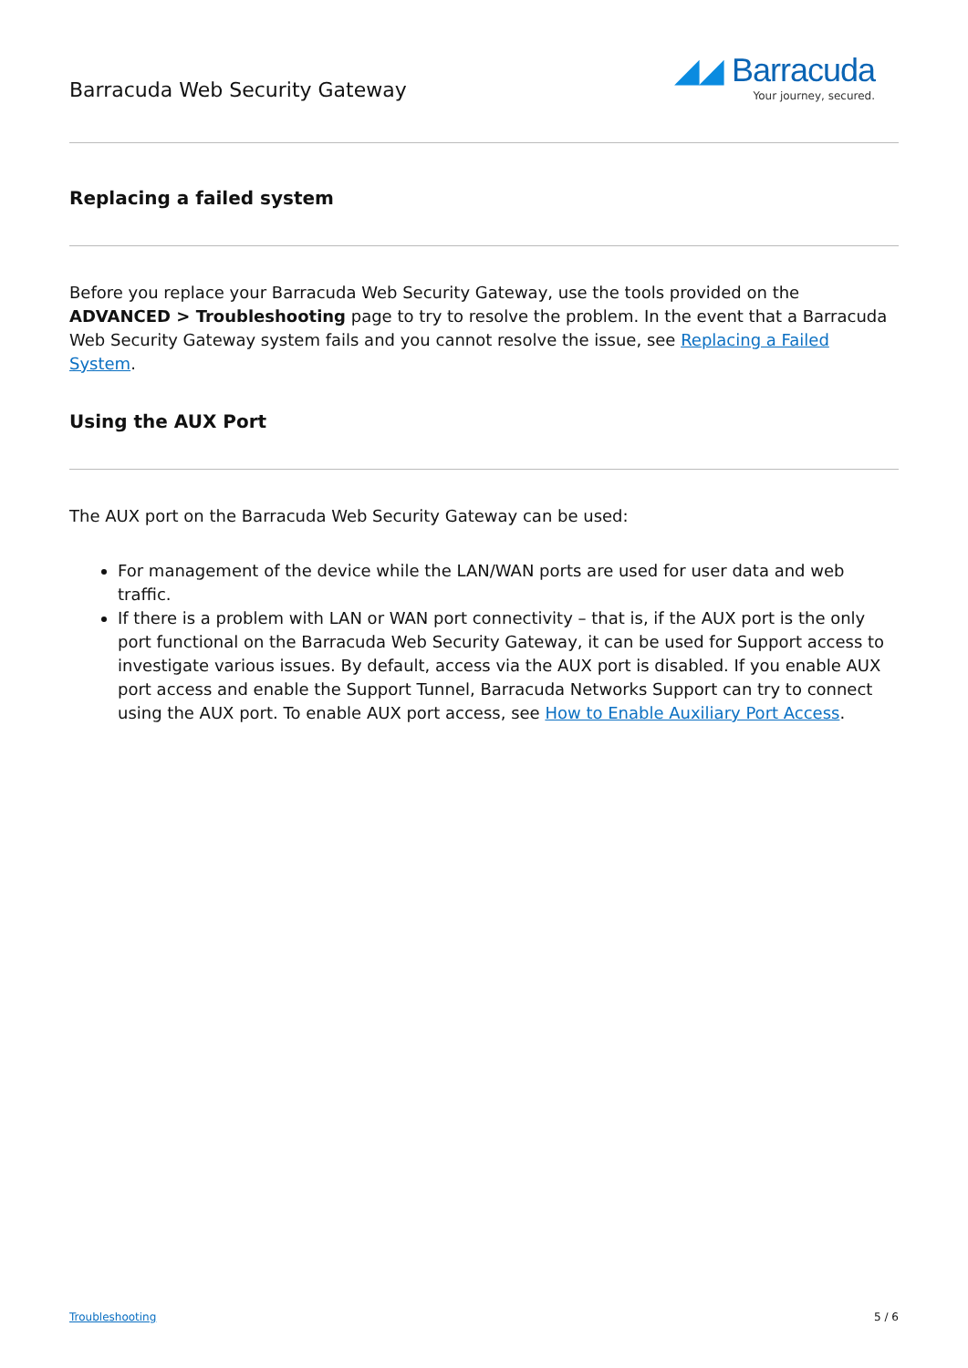Barracuda Web Security Gateway
◢◢ Barracuda
Your journey, secured.
Replacing a failed system
Before you replace your Barracuda Web Security Gateway, use the tools provided on the ADVANCED > Troubleshooting page to try to resolve the problem. In the event that a Barracuda Web Security Gateway system fails and you cannot resolve the issue, see Replacing a Failed System.
Using the AUX Port
The AUX port on the Barracuda Web Security Gateway can be used:
For management of the device while the LAN/WAN ports are used for user data and web traffic.
If there is a problem with LAN or WAN port connectivity – that is, if the AUX port is the only port functional on the Barracuda Web Security Gateway, it can be used for Support access to investigate various issues. By default, access via the AUX port is disabled. If you enable AUX port access and enable the Support Tunnel, Barracuda Networks Support can try to connect using the AUX port. To enable AUX port access, see How to Enable Auxiliary Port Access.
Troubleshooting 5 / 6